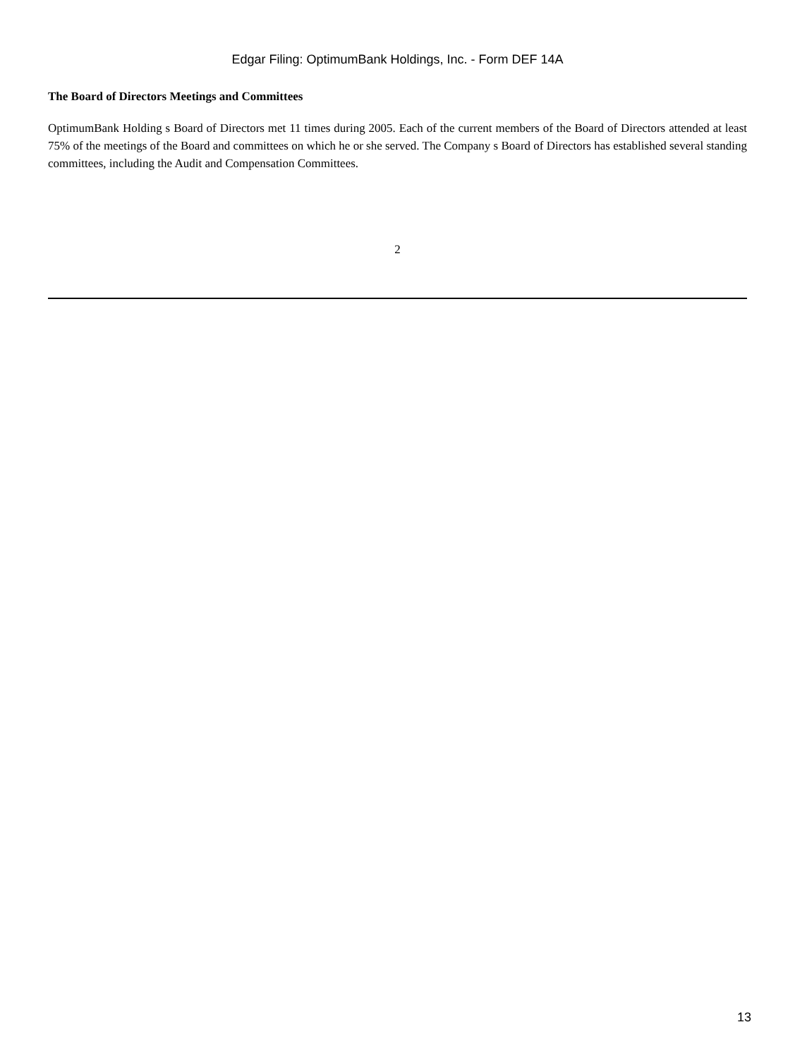Edgar Filing: OptimumBank Holdings, Inc. - Form DEF 14A
The Board of Directors Meetings and Committees
OptimumBank Holding s Board of Directors met 11 times during 2005. Each of the current members of the Board of Directors attended at least 75% of the meetings of the Board and committees on which he or she served. The Company s Board of Directors has established several standing committees, including the Audit and Compensation Committees.
2
13